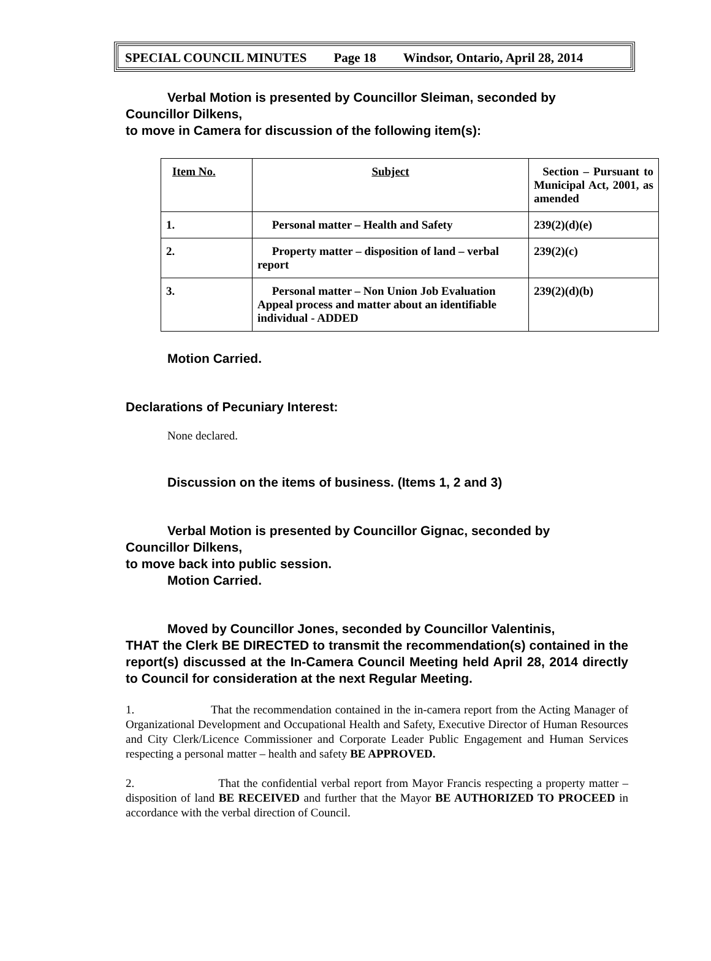SPECIAL COUNCIL MINUTES Page 18 Windsor, Ontario, April 28, 2014
Verbal Motion is presented by Councillor Sleiman, seconded by
Councillor Dilkens,
to move in Camera for discussion of the following item(s):
| Item No. | Subject | Section – Pursuant to Municipal Act, 2001, as amended |
| 1. | Personal matter – Health and Safety | 239(2)(d)(e) |
| 2. | Property matter – disposition of land – verbal report | 239(2)(c) |
| 3. | Personal matter – Non Union Job Evaluation Appeal process and matter about an identifiable individual - ADDED | 239(2)(d)(b) |
Motion Carried.
Declarations of Pecuniary Interest:
None declared.
Discussion on the items of business. (Items 1, 2 and 3)
Verbal Motion is presented by Councillor Gignac, seconded by
Councillor Dilkens,
to move back into public session.
Motion Carried.
Moved by Councillor Jones, seconded by Councillor Valentinis,
THAT the Clerk BE DIRECTED to transmit the recommendation(s) contained in the report(s) discussed at the In-Camera Council Meeting held April 28, 2014 directly to Council for consideration at the next Regular Meeting.
1. That the recommendation contained in the in-camera report from the Acting Manager of Organizational Development and Occupational Health and Safety, Executive Director of Human Resources and City Clerk/Licence Commissioner and Corporate Leader Public Engagement and Human Services respecting a personal matter – health and safety BE APPROVED.
2. That the confidential verbal report from Mayor Francis respecting a property matter – disposition of land BE RECEIVED and further that the Mayor BE AUTHORIZED TO PROCEED in accordance with the verbal direction of Council.